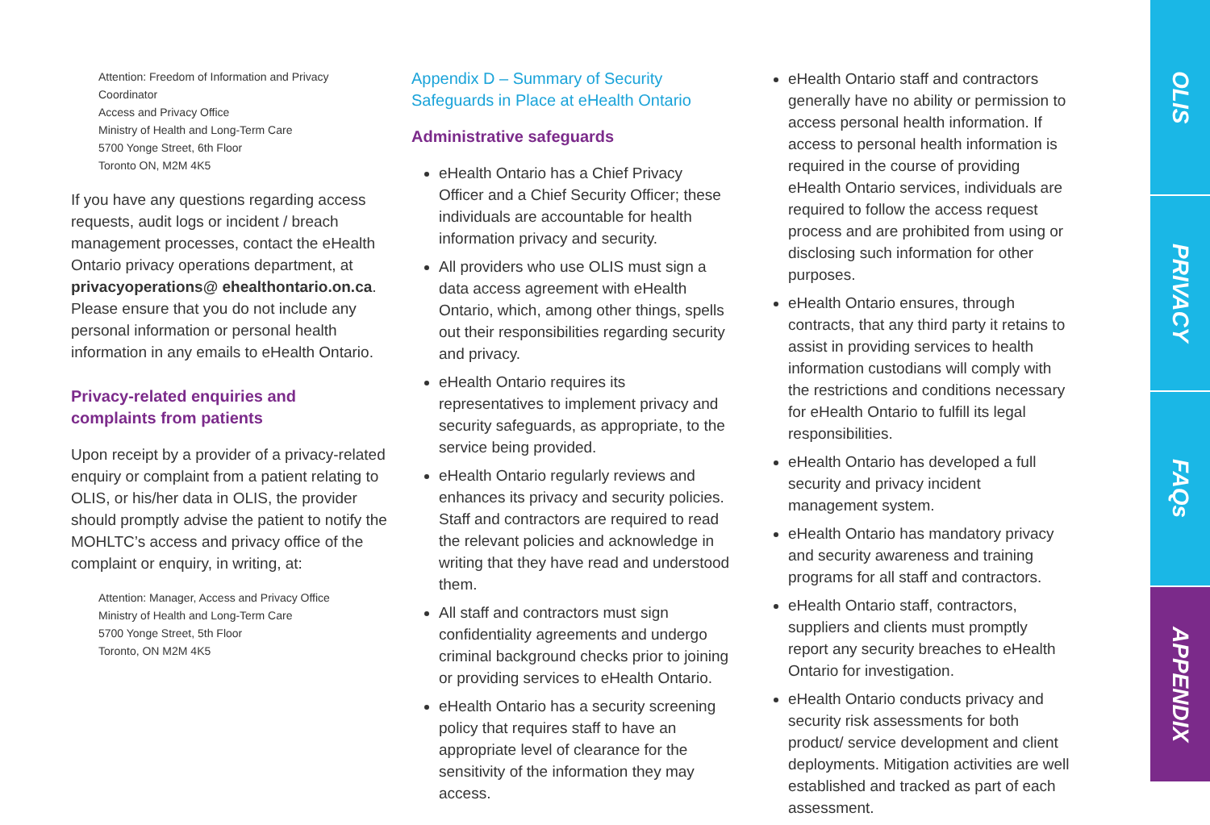Attention: Freedom of Information and Privacy Coordinator
Access and Privacy Office
Ministry of Health and Long-Term Care
5700 Yonge Street, 6th Floor
Toronto ON, M2M 4K5
If you have any questions regarding access requests, audit logs or incident / breach management processes, contact the eHealth Ontario privacy operations department, at privacyoperations@ ehealthontario.on.ca. Please ensure that you do not include any personal information or personal health information in any emails to eHealth Ontario.
Privacy-related enquiries and
complaints from patients
Upon receipt by a provider of a privacy-related enquiry or complaint from a patient relating to OLIS, or his/her data in OLIS, the provider should promptly advise the patient to notify the MOHLTC’s access and privacy office of the complaint or enquiry, in writing, at:
Attention: Manager, Access and Privacy Office
Ministry of Health and Long-Term Care
5700 Yonge Street, 5th Floor
Toronto, ON M2M 4K5
Appendix D – Summary of Security Safeguards in Place at eHealth Ontario
Administrative safeguards
eHealth Ontario has a Chief Privacy Officer and a Chief Security Officer; these individuals are accountable for health information privacy and security.
All providers who use OLIS must sign a data access agreement with eHealth Ontario, which, among other things, spells out their responsibilities regarding security and privacy.
eHealth Ontario requires its representatives to implement privacy and security safeguards, as appropriate, to the service being provided.
eHealth Ontario regularly reviews and enhances its privacy and security policies. Staff and contractors are required to read the relevant policies and acknowledge in writing that they have read and understood them.
All staff and contractors must sign confidentiality agreements and undergo criminal background checks prior to joining or providing services to eHealth Ontario.
eHealth Ontario has a security screening policy that requires staff to have an appropriate level of clearance for the sensitivity of the information they may access.
eHealth Ontario staff and contractors generally have no ability or permission to access personal health information. If access to personal health information is required in the course of providing eHealth Ontario services, individuals are required to follow the access request process and are prohibited from using or disclosing such information for other purposes.
eHealth Ontario ensures, through contracts, that any third party it retains to assist in providing services to health information custodians will comply with the restrictions and conditions necessary for eHealth Ontario to fulfill its legal responsibilities.
eHealth Ontario has developed a full security and privacy incident management system.
eHealth Ontario has mandatory privacy and security awareness and training programs for all staff and contractors.
eHealth Ontario staff, contractors, suppliers and clients must promptly report any security breaches to eHealth Ontario for investigation.
eHealth Ontario conducts privacy and security risk assessments for both product/ service development and client deployments. Mitigation activities are well established and tracked as part of each assessment.
OLIS
PRIVACY
FAQs
APPENDIX